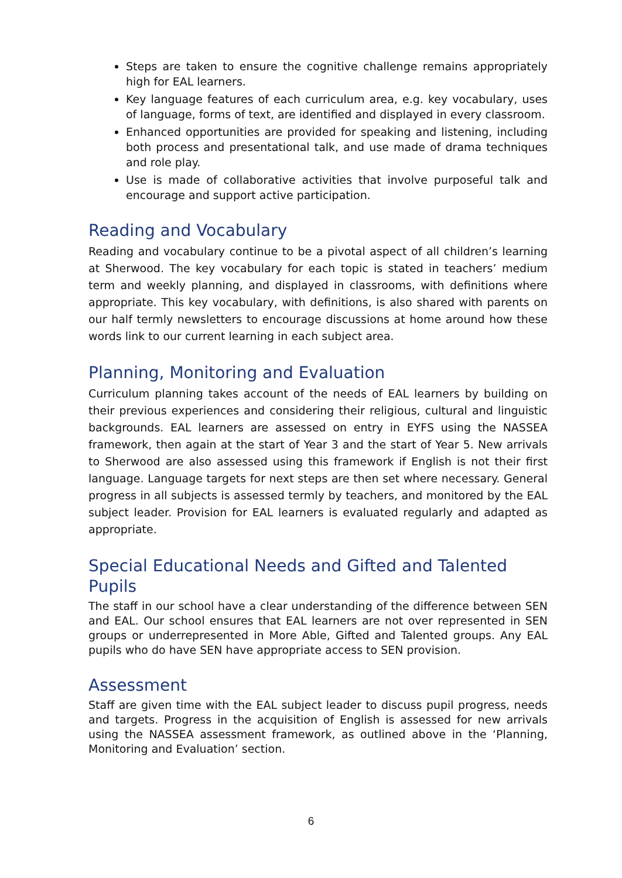Steps are taken to ensure the cognitive challenge remains appropriately high for EAL learners.
Key language features of each curriculum area, e.g. key vocabulary, uses of language, forms of text, are identified and displayed in every classroom.
Enhanced opportunities are provided for speaking and listening, including both process and presentational talk, and use made of drama techniques and role play.
Use is made of collaborative activities that involve purposeful talk and encourage and support active participation.
Reading and Vocabulary
Reading and vocabulary continue to be a pivotal aspect of all children’s learning at Sherwood. The key vocabulary for each topic is stated in teachers’ medium term and weekly planning, and displayed in classrooms, with definitions where appropriate. This key vocabulary, with definitions, is also shared with parents on our half termly newsletters to encourage discussions at home around how these words link to our current learning in each subject area.
Planning, Monitoring and Evaluation
Curriculum planning takes account of the needs of EAL learners by building on their previous experiences and considering their religious, cultural and linguistic backgrounds. EAL learners are assessed on entry in EYFS using the NASSEA framework, then again at the start of Year 3 and the start of Year 5. New arrivals to Sherwood are also assessed using this framework if English is not their first language. Language targets for next steps are then set where necessary. General progress in all subjects is assessed termly by teachers, and monitored by the EAL subject leader. Provision for EAL learners is evaluated regularly and adapted as appropriate.
Special Educational Needs and Gifted and Talented Pupils
The staff in our school have a clear understanding of the difference between SEN and EAL. Our school ensures that EAL learners are not over represented in SEN groups or underrepresented in More Able, Gifted and Talented groups. Any EAL pupils who do have SEN have appropriate access to SEN provision.
Assessment
Staff are given time with the EAL subject leader to discuss pupil progress, needs and targets. Progress in the acquisition of English is assessed for new arrivals using the NASSEA assessment framework, as outlined above in the ‘Planning, Monitoring and Evaluation’ section.
6